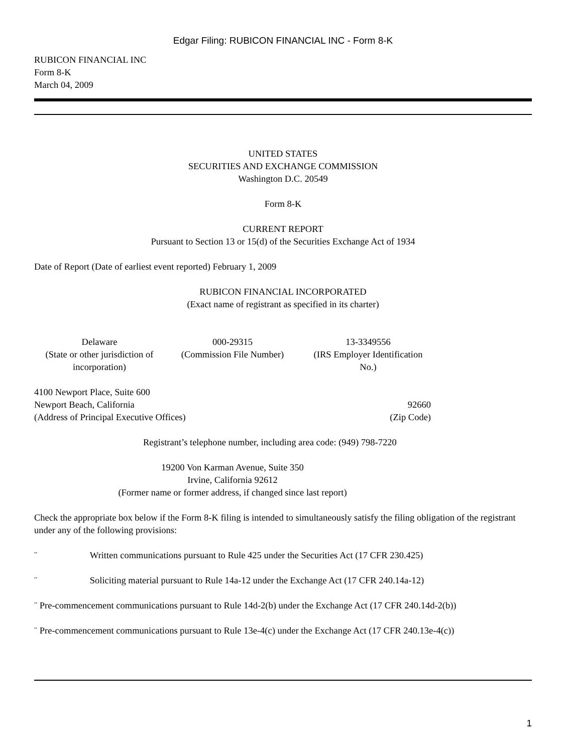Edgar Filing: RUBICON FINANCIAL INC - Form 8-K
RUBICON FINANCIAL INC
Form 8-K
March 04, 2009
UNITED STATES
SECURITIES AND EXCHANGE COMMISSION
Washington D.C. 20549
Form 8-K
CURRENT REPORT
Pursuant to Section 13 or 15(d) of the Securities Exchange Act of 1934
Date of Report (Date of earliest event reported) February 1, 2009
RUBICON FINANCIAL INCORPORATED
(Exact name of registrant as specified in its charter)
| Delaware | 000-29315 | 13-3349556 |
| (State or other jurisdiction of incorporation) | (Commission File Number) | (IRS Employer Identification No.) |
| 4100 Newport Place, Suite 600 Newport Beach, California (Address of Principal Executive Offices) | 92660 (Zip Code) |
Registrant’s telephone number, including area code: (949) 798-7220
19200 Von Karman Avenue, Suite 350
Irvine, California 92612
(Former name or former address, if changed since last report)
Check the appropriate box below if the Form 8-K filing is intended to simultaneously satisfy the filing obligation of the registrant under any of the following provisions:
¨ Written communications pursuant to Rule 425 under the Securities Act (17 CFR 230.425)
¨ Soliciting material pursuant to Rule 14a-12 under the Exchange Act (17 CFR 240.14a-12)
¨ Pre-commencement communications pursuant to Rule 14d-2(b) under the Exchange Act (17 CFR 240.14d-2(b))
¨ Pre-commencement communications pursuant to Rule 13e-4(c) under the Exchange Act (17 CFR 240.13e-4(c))
1